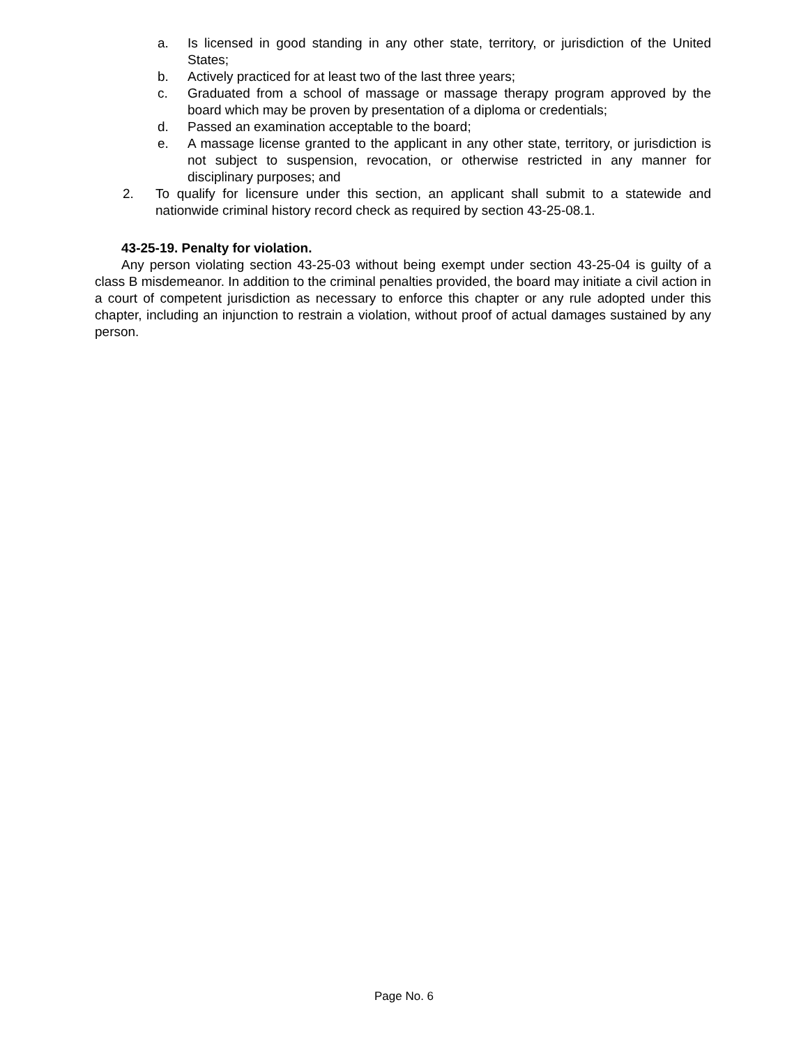a. Is licensed in good standing in any other state, territory, or jurisdiction of the United States;
b. Actively practiced for at least two of the last three years;
c. Graduated from a school of massage or massage therapy program approved by the board which may be proven by presentation of a diploma or credentials;
d. Passed an examination acceptable to the board;
e. A massage license granted to the applicant in any other state, territory, or jurisdiction is not subject to suspension, revocation, or otherwise restricted in any manner for disciplinary purposes; and
2. To qualify for licensure under this section, an applicant shall submit to a statewide and nationwide criminal history record check as required by section 43-25-08.1.
43-25-19. Penalty for violation.
Any person violating section 43-25-03 without being exempt under section 43-25-04 is guilty of a class B misdemeanor. In addition to the criminal penalties provided, the board may initiate a civil action in a court of competent jurisdiction as necessary to enforce this chapter or any rule adopted under this chapter, including an injunction to restrain a violation, without proof of actual damages sustained by any person.
Page No. 6